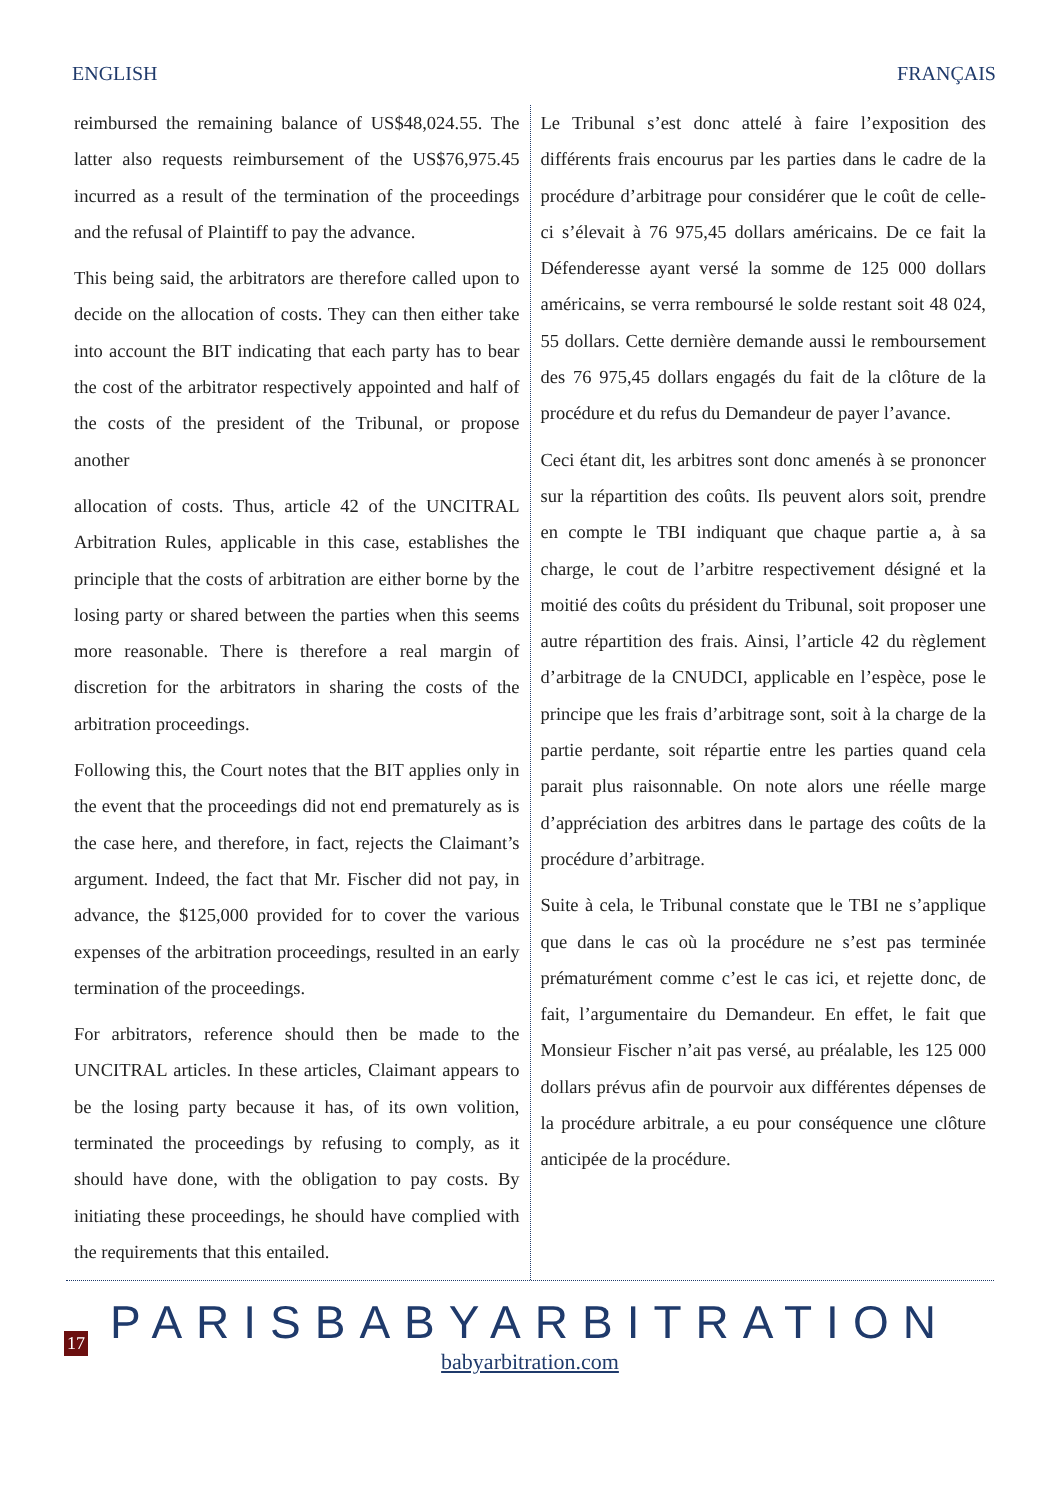ENGLISH FRANÇAIS
reimbursed the remaining balance of US$48,024.55. The latter also requests reimbursement of the US$76,975.45 incurred as a result of the termination of the proceedings and the refusal of Plaintiff to pay the advance.
This being said, the arbitrators are therefore called upon to decide on the allocation of costs. They can then either take into account the BIT indicating that each party has to bear the cost of the arbitrator respectively appointed and half of the costs of the president of the Tribunal, or propose another
allocation of costs. Thus, article 42 of the UNCITRAL Arbitration Rules, applicable in this case, establishes the principle that the costs of arbitration are either borne by the losing party or shared between the parties when this seems more reasonable. There is therefore a real margin of discretion for the arbitrators in sharing the costs of the arbitration proceedings.
Following this, the Court notes that the BIT applies only in the event that the proceedings did not end prematurely as is the case here, and therefore, in fact, rejects the Claimant’s argument. Indeed, the fact that Mr. Fischer did not pay, in advance, the $125,000 provided for to cover the various expenses of the arbitration proceedings, resulted in an early termination of the proceedings.
For arbitrators, reference should then be made to the UNCITRAL articles. In these articles, Claimant appears to be the losing party because it has, of its own volition, terminated the proceedings by refusing to comply, as it should have done, with the obligation to pay costs. By initiating these proceedings, he should have complied with the requirements that this entailed.
Le Tribunal s’est donc attelé à faire l’exposition des différents frais encourus par les parties dans le cadre de la procédure d’arbitrage pour considérer que le coût de celle-ci s’élevait à 76 975,45 dollars américains. De ce fait la Défenderesse ayant versé la somme de 125 000 dollars américains, se verra remboursé le solde restant soit 48 024, 55 dollars. Cette dernière demande aussi le remboursement des 76 975,45 dollars engagés du fait de la clôture de la procédure et du refus du Demandeur de payer l’avance.
Ceci étant dit, les arbitres sont donc amenés à se prononcer sur la répartition des coûts. Ils peuvent alors soit, prendre en compte le TBI indiquant que chaque partie a, à sa charge, le cout de l’arbitre respectivement désigné et la moitié des coûts du président du Tribunal, soit proposer une autre répartition des frais. Ainsi, l’article 42 du règlement d’arbitrage de la CNUDCI, applicable en l’espèce, pose le principe que les frais d’arbitrage sont, soit à la charge de la partie perdante, soit répartie entre les parties quand cela parait plus raisonnable. On note alors une réelle marge d’appréciation des arbitres dans le partage des coûts de la procédure d’arbitrage.
Suite à cela, le Tribunal constate que le TBI ne s’applique que dans le cas où la procédure ne s’est pas terminée prématurément comme c’est le cas ici, et rejette donc, de fait, l’argumentaire du Demandeur. En effet, le fait que Monsieur Fischer n’ait pas versé, au préalable, les 125 000 dollars prévus afin de pourvoir aux différentes dépenses de la procédure arbitrale, a eu pour conséquence une clôture anticipée de la procédure.
17
PARISBABYARBITRATION
babyarbitration.com